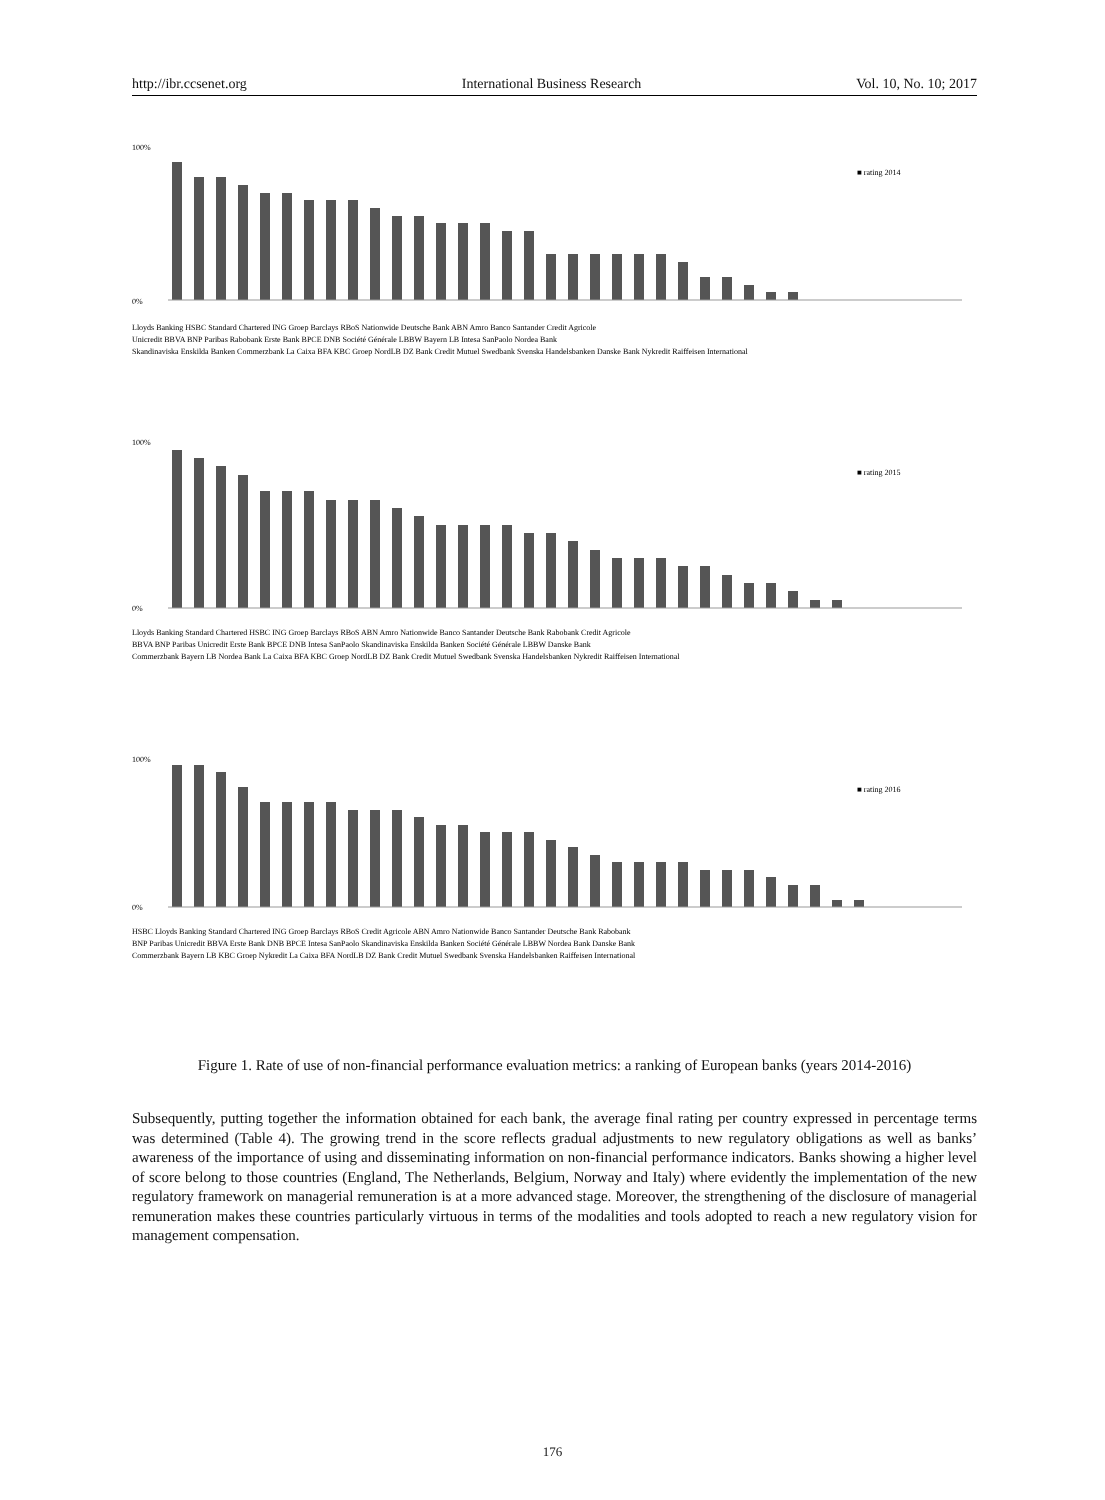http://ibr.ccsenet.org International Business Research Vol. 10, No. 10; 2017
100%
0%
■ rating 2014
Lloyds Banking HSBC Standard Chartered ING Groep Barclays RBoS Nationwide Deutsche Bank ABN Amro Banco Santander Credit Agricole
Unicredit BBVA BNP Paribas Rabobank Erste Bank BPCE DNB Société Générale LBBW Bayern LB Intesa SanPaolo Nordea Bank
Skandinaviska Enskilda Banken Commerzbank La Caixa BFA KBC Groep NordLB DZ Bank Credit Mutuel Swedbank Svenska Handelsbanken Danske Bank Nykredit Raiffeisen International
100%
0%
■ rating 2015
Lloyds Banking Standard Chartered HSBC ING Groep Barclays RBoS ABN Amro Nationwide Banco Santander Deutsche Bank Rabobank Credit Agricole
BBVA BNP Paribas Unicredit Erste Bank BPCE DNB Intesa SanPaolo Skandinaviska Enskilda Banken Société Générale LBBW Danske Bank
Commerzbank Bayern LB Nordea Bank La Caixa BFA KBC Groep NordLB DZ Bank Credit Mutuel Swedbank Svenska Handelsbanken Nykredit Raiffeisen International
100%
0%
■ rating 2016
HSBC Lloyds Banking Standard Chartered ING Groep Barclays RBoS Credit Agricole ABN Amro Nationwide Banco Santander Deutsche Bank Rabobank
BNP Paribas Unicredit BBVA Erste Bank DNB BPCE Intesa SanPaolo Skandinaviska Enskilda Banken Société Générale LBBW Nordea Bank Danske Bank
Commerzbank Bayern LB KBC Groep Nykredit La Caixa BFA NordLB DZ Bank Credit Mutuel Swedbank Svenska Handelsbanken Raiffeisen International
Figure 1. Rate of use of non-financial performance evaluation metrics: a ranking of European banks (years 2014-2016)
Subsequently, putting together the information obtained for each bank, the average final rating per country expressed in percentage terms was determined (Table 4). The growing trend in the score reflects gradual adjustments to new regulatory obligations as well as banks’ awareness of the importance of using and disseminating information on non-financial performance indicators. Banks showing a higher level of score belong to those countries (England, The Netherlands, Belgium, Norway and Italy) where evidently the implementation of the new regulatory framework on managerial remuneration is at a more advanced stage. Moreover, the strengthening of the disclosure of managerial remuneration makes these countries particularly virtuous in terms of the modalities and tools adopted to reach a new regulatory vision for management compensation.
176